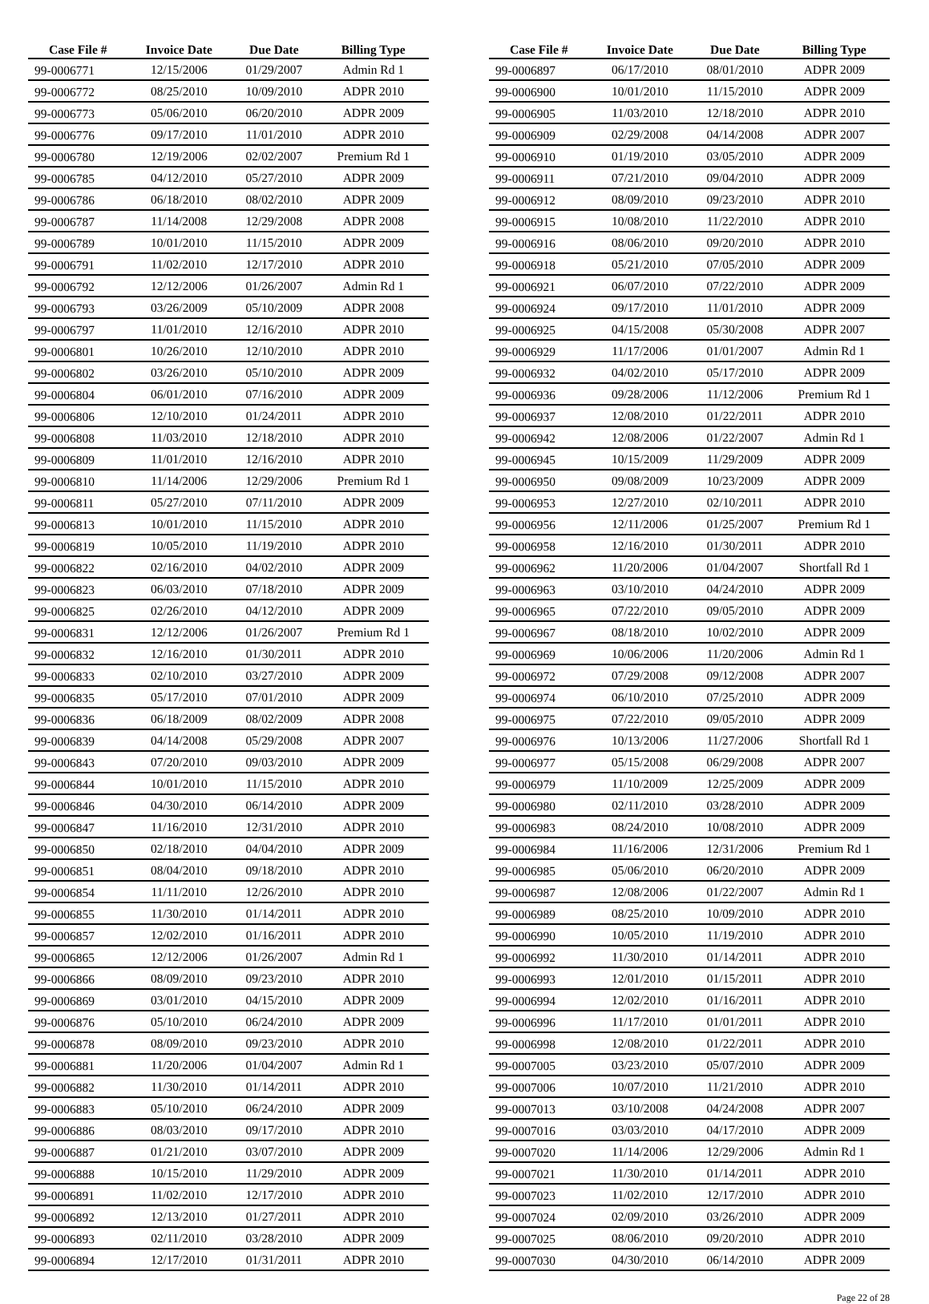| Case File # | Invoice Date | Due Date | Billing Type |
| --- | --- | --- | --- |
| 99-0006771 | 12/15/2006 | 01/29/2007 | Admin Rd 1 |
| 99-0006772 | 08/25/2010 | 10/09/2010 | ADPR 2010 |
| 99-0006773 | 05/06/2010 | 06/20/2010 | ADPR 2009 |
| 99-0006776 | 09/17/2010 | 11/01/2010 | ADPR 2010 |
| 99-0006780 | 12/19/2006 | 02/02/2007 | Premium Rd 1 |
| 99-0006785 | 04/12/2010 | 05/27/2010 | ADPR 2009 |
| 99-0006786 | 06/18/2010 | 08/02/2010 | ADPR 2009 |
| 99-0006787 | 11/14/2008 | 12/29/2008 | ADPR 2008 |
| 99-0006789 | 10/01/2010 | 11/15/2010 | ADPR 2009 |
| 99-0006791 | 11/02/2010 | 12/17/2010 | ADPR 2010 |
| 99-0006792 | 12/12/2006 | 01/26/2007 | Admin Rd 1 |
| 99-0006793 | 03/26/2009 | 05/10/2009 | ADPR 2008 |
| 99-0006797 | 11/01/2010 | 12/16/2010 | ADPR 2010 |
| 99-0006801 | 10/26/2010 | 12/10/2010 | ADPR 2010 |
| 99-0006802 | 03/26/2010 | 05/10/2010 | ADPR 2009 |
| 99-0006804 | 06/01/2010 | 07/16/2010 | ADPR 2009 |
| 99-0006806 | 12/10/2010 | 01/24/2011 | ADPR 2010 |
| 99-0006808 | 11/03/2010 | 12/18/2010 | ADPR 2010 |
| 99-0006809 | 11/01/2010 | 12/16/2010 | ADPR 2010 |
| 99-0006810 | 11/14/2006 | 12/29/2006 | Premium Rd 1 |
| 99-0006811 | 05/27/2010 | 07/11/2010 | ADPR 2009 |
| 99-0006813 | 10/01/2010 | 11/15/2010 | ADPR 2010 |
| 99-0006819 | 10/05/2010 | 11/19/2010 | ADPR 2010 |
| 99-0006822 | 02/16/2010 | 04/02/2010 | ADPR 2009 |
| 99-0006823 | 06/03/2010 | 07/18/2010 | ADPR 2009 |
| 99-0006825 | 02/26/2010 | 04/12/2010 | ADPR 2009 |
| 99-0006831 | 12/12/2006 | 01/26/2007 | Premium Rd 1 |
| 99-0006832 | 12/16/2010 | 01/30/2011 | ADPR 2010 |
| 99-0006833 | 02/10/2010 | 03/27/2010 | ADPR 2009 |
| 99-0006835 | 05/17/2010 | 07/01/2010 | ADPR 2009 |
| 99-0006836 | 06/18/2009 | 08/02/2009 | ADPR 2008 |
| 99-0006839 | 04/14/2008 | 05/29/2008 | ADPR 2007 |
| 99-0006843 | 07/20/2010 | 09/03/2010 | ADPR 2009 |
| 99-0006844 | 10/01/2010 | 11/15/2010 | ADPR 2010 |
| 99-0006846 | 04/30/2010 | 06/14/2010 | ADPR 2009 |
| 99-0006847 | 11/16/2010 | 12/31/2010 | ADPR 2010 |
| 99-0006850 | 02/18/2010 | 04/04/2010 | ADPR 2009 |
| 99-0006851 | 08/04/2010 | 09/18/2010 | ADPR 2010 |
| 99-0006854 | 11/11/2010 | 12/26/2010 | ADPR 2010 |
| 99-0006855 | 11/30/2010 | 01/14/2011 | ADPR 2010 |
| 99-0006857 | 12/02/2010 | 01/16/2011 | ADPR 2010 |
| 99-0006865 | 12/12/2006 | 01/26/2007 | Admin Rd 1 |
| 99-0006866 | 08/09/2010 | 09/23/2010 | ADPR 2010 |
| 99-0006869 | 03/01/2010 | 04/15/2010 | ADPR 2009 |
| 99-0006876 | 05/10/2010 | 06/24/2010 | ADPR 2009 |
| 99-0006878 | 08/09/2010 | 09/23/2010 | ADPR 2010 |
| 99-0006881 | 11/20/2006 | 01/04/2007 | Admin Rd 1 |
| 99-0006882 | 11/30/2010 | 01/14/2011 | ADPR 2010 |
| 99-0006883 | 05/10/2010 | 06/24/2010 | ADPR 2009 |
| 99-0006886 | 08/03/2010 | 09/17/2010 | ADPR 2010 |
| 99-0006887 | 01/21/2010 | 03/07/2010 | ADPR 2009 |
| 99-0006888 | 10/15/2010 | 11/29/2010 | ADPR 2009 |
| 99-0006891 | 11/02/2010 | 12/17/2010 | ADPR 2010 |
| 99-0006892 | 12/13/2010 | 01/27/2011 | ADPR 2010 |
| 99-0006893 | 02/11/2010 | 03/28/2010 | ADPR 2009 |
| 99-0006894 | 12/17/2010 | 01/31/2011 | ADPR 2010 |
| Case File # | Invoice Date | Due Date | Billing Type |
| --- | --- | --- | --- |
| 99-0006897 | 06/17/2010 | 08/01/2010 | ADPR 2009 |
| 99-0006900 | 10/01/2010 | 11/15/2010 | ADPR 2009 |
| 99-0006905 | 11/03/2010 | 12/18/2010 | ADPR 2010 |
| 99-0006909 | 02/29/2008 | 04/14/2008 | ADPR 2007 |
| 99-0006910 | 01/19/2010 | 03/05/2010 | ADPR 2009 |
| 99-0006911 | 07/21/2010 | 09/04/2010 | ADPR 2009 |
| 99-0006912 | 08/09/2010 | 09/23/2010 | ADPR 2010 |
| 99-0006915 | 10/08/2010 | 11/22/2010 | ADPR 2010 |
| 99-0006916 | 08/06/2010 | 09/20/2010 | ADPR 2010 |
| 99-0006918 | 05/21/2010 | 07/05/2010 | ADPR 2009 |
| 99-0006921 | 06/07/2010 | 07/22/2010 | ADPR 2009 |
| 99-0006924 | 09/17/2010 | 11/01/2010 | ADPR 2009 |
| 99-0006925 | 04/15/2008 | 05/30/2008 | ADPR 2007 |
| 99-0006929 | 11/17/2006 | 01/01/2007 | Admin Rd 1 |
| 99-0006932 | 04/02/2010 | 05/17/2010 | ADPR 2009 |
| 99-0006936 | 09/28/2006 | 11/12/2006 | Premium Rd 1 |
| 99-0006937 | 12/08/2010 | 01/22/2011 | ADPR 2010 |
| 99-0006942 | 12/08/2006 | 01/22/2007 | Admin Rd 1 |
| 99-0006945 | 10/15/2009 | 11/29/2009 | ADPR 2009 |
| 99-0006950 | 09/08/2009 | 10/23/2009 | ADPR 2009 |
| 99-0006953 | 12/27/2010 | 02/10/2011 | ADPR 2010 |
| 99-0006956 | 12/11/2006 | 01/25/2007 | Premium Rd 1 |
| 99-0006958 | 12/16/2010 | 01/30/2011 | ADPR 2010 |
| 99-0006962 | 11/20/2006 | 01/04/2007 | Shortfall Rd 1 |
| 99-0006963 | 03/10/2010 | 04/24/2010 | ADPR 2009 |
| 99-0006965 | 07/22/2010 | 09/05/2010 | ADPR 2009 |
| 99-0006967 | 08/18/2010 | 10/02/2010 | ADPR 2009 |
| 99-0006969 | 10/06/2006 | 11/20/2006 | Admin Rd 1 |
| 99-0006972 | 07/29/2008 | 09/12/2008 | ADPR 2007 |
| 99-0006974 | 06/10/2010 | 07/25/2010 | ADPR 2009 |
| 99-0006975 | 07/22/2010 | 09/05/2010 | ADPR 2009 |
| 99-0006976 | 10/13/2006 | 11/27/2006 | Shortfall Rd 1 |
| 99-0006977 | 05/15/2008 | 06/29/2008 | ADPR 2007 |
| 99-0006979 | 11/10/2009 | 12/25/2009 | ADPR 2009 |
| 99-0006980 | 02/11/2010 | 03/28/2010 | ADPR 2009 |
| 99-0006983 | 08/24/2010 | 10/08/2010 | ADPR 2009 |
| 99-0006984 | 11/16/2006 | 12/31/2006 | Premium Rd 1 |
| 99-0006985 | 05/06/2010 | 06/20/2010 | ADPR 2009 |
| 99-0006987 | 12/08/2006 | 01/22/2007 | Admin Rd 1 |
| 99-0006989 | 08/25/2010 | 10/09/2010 | ADPR 2010 |
| 99-0006990 | 10/05/2010 | 11/19/2010 | ADPR 2010 |
| 99-0006992 | 11/30/2010 | 01/14/2011 | ADPR 2010 |
| 99-0006993 | 12/01/2010 | 01/15/2011 | ADPR 2010 |
| 99-0006994 | 12/02/2010 | 01/16/2011 | ADPR 2010 |
| 99-0006996 | 11/17/2010 | 01/01/2011 | ADPR 2010 |
| 99-0006998 | 12/08/2010 | 01/22/2011 | ADPR 2010 |
| 99-0007005 | 03/23/2010 | 05/07/2010 | ADPR 2009 |
| 99-0007006 | 10/07/2010 | 11/21/2010 | ADPR 2010 |
| 99-0007013 | 03/10/2008 | 04/24/2008 | ADPR 2007 |
| 99-0007016 | 03/03/2010 | 04/17/2010 | ADPR 2009 |
| 99-0007020 | 11/14/2006 | 12/29/2006 | Admin Rd 1 |
| 99-0007021 | 11/30/2010 | 01/14/2011 | ADPR 2010 |
| 99-0007023 | 11/02/2010 | 12/17/2010 | ADPR 2010 |
| 99-0007024 | 02/09/2010 | 03/26/2010 | ADPR 2009 |
| 99-0007025 | 08/06/2010 | 09/20/2010 | ADPR 2010 |
| 99-0007030 | 04/30/2010 | 06/14/2010 | ADPR 2009 |
Page 22 of 28